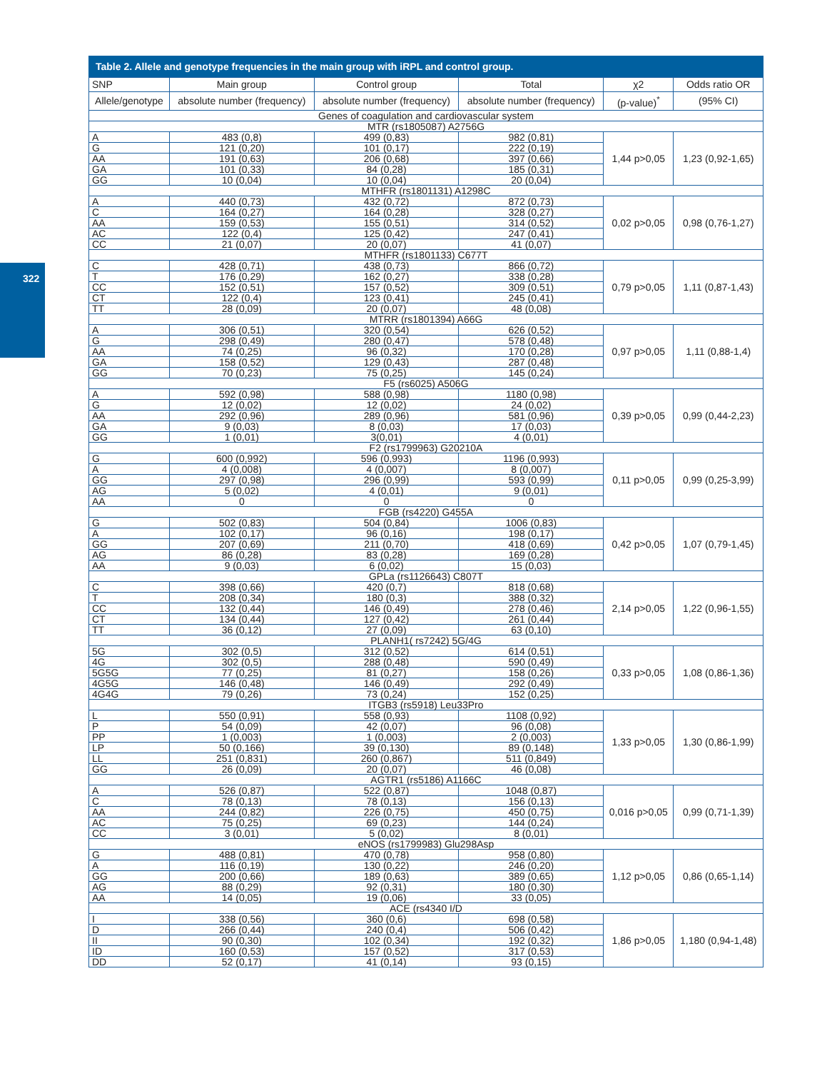322
Table 2. Allele and genotype frequencies in the main group with iRPL and control group.
| SNP | Main group | Control group | Total | χ2 | Odds ratio OR |
| --- | --- | --- | --- | --- | --- |
| Allele/genotype | absolute number (frequency) | absolute number (frequency) | absolute number (frequency) | (p-value)<sup>*</sup> | (95% CI) |
| Genes of coagulation and cardiovascular system | | | | | |
| MTR (rs1805087) A2756G | | | | | |
| A | 483 (0,8) | 499 (0,83) | 982 (0,81) | 1,44 p>0,05 | 1,23 (0,92-1,65) |
| G | 121 (0,20) | 101 (0,17) | 222 (0,19) | | |
| AA | 191 (0,63) | 206 (0,68) | 397 (0,66) | | |
| GA | 101 (0,33) | 84 (0,28) | 185 (0,31) | | |
| GG | 10 (0,04) | 10 (0,04) | 20 (0,04) | | |
| MTHFR (rs1801131) A1298C | | | | | |
| A | 440 (0,73) | 432 (0,72) | 872 (0,73) | 0,02 p>0,05 | 0,98 (0,76-1,27) |
| C | 164 (0,27) | 164 (0,28) | 328 (0,27) | | |
| AA | 159 (0,53) | 155 (0,51) | 314 (0,52) | | |
| AC | 122 (0,4) | 125 (0,42) | 247 (0,41) | | |
| CC | 21 (0,07) | 20 (0,07) | 41 (0,07) | | |
| MTHFR (rs1801133) C677T | | | | | |
| C | 428 (0,71) | 438 (0,73) | 866 (0,72) | 0,79 p>0,05 | 1,11 (0,87-1,43) |
| T | 176 (0,29) | 162 (0,27) | 338 (0,28) | | |
| CC | 152 (0,51) | 157 (0,52) | 309 (0,51) | | |
| CT | 122 (0,4) | 123 (0,41) | 245 (0,41) | | |
| TT | 28 (0,09) | 20 (0,07) | 48 (0,08) | | |
| MTRR (rs1801394) A66G | | | | | |
| A | 306 (0,51) | 320 (0,54) | 626 (0,52) | 0,97 p>0,05 | 1,11 (0,88-1,4) |
| G | 298 (0,49) | 280 (0,47) | 578 (0,48) | | |
| AA | 74 (0,25) | 96 (0,32) | 170 (0,28) | | |
| GA | 158 (0,52) | 129 (0,43) | 287 (0,48) | | |
| GG | 70 (0,23) | 75 (0,25) | 145 (0,24) | | |
| F5 (rs6025) A506G | | | | | |
| A | 592 (0,98) | 588 (0,98) | 1180 (0,98) | 0,39 p>0,05 | 0,99 (0,44-2,23) |
| G | 12 (0,02) | 12 (0,02) | 24 (0,02) | | |
| AA | 292 (0,96) | 289 (0,96) | 581 (0,96) | | |
| GA | 9 (0,03) | 8 (0,03) | 17 (0,03) | | |
| GG | 1 (0,01) | 3(0,01) | 4 (0,01) | | |
| F2 (rs1799963) G20210A | | | | | |
| G | 600 (0,992) | 596 (0,993) | 1196 (0,993) | 0,11 p>0,05 | 0,99 (0,25-3,99) |
| A | 4 (0,008) | 4 (0,007) | 8 (0,007) | | |
| GG | 297 (0,98) | 296 (0,99) | 593 (0,99) | | |
| AG | 5 (0,02) | 4 (0,01) | 9 (0,01) | | |
| AA | 0 | 0 | 0 | | |
| FGB (rs4220) G455A | | | | | |
| G | 502 (0,83) | 504 (0,84) | 1006 (0,83) | 0,42 p>0,05 | 1,07 (0,79-1,45) |
| A | 102 (0,17) | 96 (0,16) | 198 (0,17) | | |
| GG | 207 (0,69) | 211 (0,70) | 418 (0,69) | | |
| AG | 86 (0,28) | 83 (0,28) | 169 (0,28) | | |
| AA | 9 (0,03) | 6 (0,02) | 15 (0,03) | | |
| GPLa (rs1126643) C807T | | | | | |
| C | 398 (0,66) | 420 (0,7) | 818 (0,68) | 2,14 p>0,05 | 1,22 (0,96-1,55) |
| T | 208 (0,34) | 180 (0,3) | 388 (0,32) | | |
| CC | 132 (0,44) | 146 (0,49) | 278 (0,46) | | |
| CT | 134 (0,44) | 127 (0,42) | 261 (0,44) | | |
| TT | 36 (0,12) | 27 (0,09) | 63 (0,10) | | |
| PLANH1( rs7242) 5G/4G | | | | | |
| 5G | 302 (0,5) | 312 (0,52) | 614 (0,51) | 0,33 p>0,05 | 1,08 (0,86-1,36) |
| 4G | 302 (0,5) | 288 (0,48) | 590 (0,49) | | |
| 5G5G | 77 (0,25) | 81 (0,27) | 158 (0,26) | | |
| 4G5G | 146 (0,48) | 146 (0,49) | 292 (0,49) | | |
| 4G4G | 79 (0,26) | 73 (0,24) | 152 (0,25) | | |
| ITGB3 (rs5918) Leu33Pro | | | | | |
| L | 550 (0,91) | 558 (0,93) | 1108 (0,92) | 1,33 p>0,05 | 1,30 (0,86-1,99) |
| P | 54 (0,09) | 42 (0,07) | 96 (0,08) | | |
| PP | 1 (0,003) | 1 (0,003) | 2 (0,003) | | |
| LP | 50 (0,166) | 39 (0,130) | 89 (0,148) | | |
| LL | 251 (0,831) | 260 (0,867) | 511 (0,849) | | |
| GG | 26 (0,09) | 20 (0,07) | 46 (0,08) | | |
| AGTR1 (rs5186) A1166C | | | | | |
| A | 526 (0,87) | 522 (0,87) | 1048 (0,87) | 0,016 p>0,05 | 0,99 (0,71-1,39) |
| C | 78 (0,13) | 78 (0,13) | 156 (0,13) | | |
| AA | 244 (0,82) | 226 (0,75) | 450 (0,75) | | |
| AC | 75 (0,25) | 69 (0,23) | 144 (0,24) | | |
| CC | 3 (0,01) | 5 (0,02) | 8 (0,01) | | |
| eNOS (rs1799983) Glu298Asp | | | | | |
| G | 488 (0,81) | 470 (0,78) | 958 (0,80) | 1,12 p>0,05 | 0,86 (0,65-1,14) |
| A | 116 (0,19) | 130 (0,22) | 246 (0,20) | | |
| GG | 200 (0,66) | 189 (0,63) | 389 (0,65) | | |
| AG | 88 (0,29) | 92 (0,31) | 180 (0,30) | | |
| AA | 14 (0,05) | 19 (0,06) | 33 (0,05) | | |
| ACE (rs4340 I/D | | | | | |
| I | 338 (0,56) | 360 (0,6) | 698 (0,58) | 1,86 p>0,05 | 1,180 (0,94-1,48) |
| D | 266 (0,44) | 240 (0,4) | 506 (0,42) | | |
| II | 90 (0,30) | 102 (0,34) | 192 (0,32) | | |
| ID | 160 (0,53) | 157 (0,52) | 317 (0,53) | | |
| DD | 52 (0,17) | 41 (0,14) | 93 (0,15) | | |